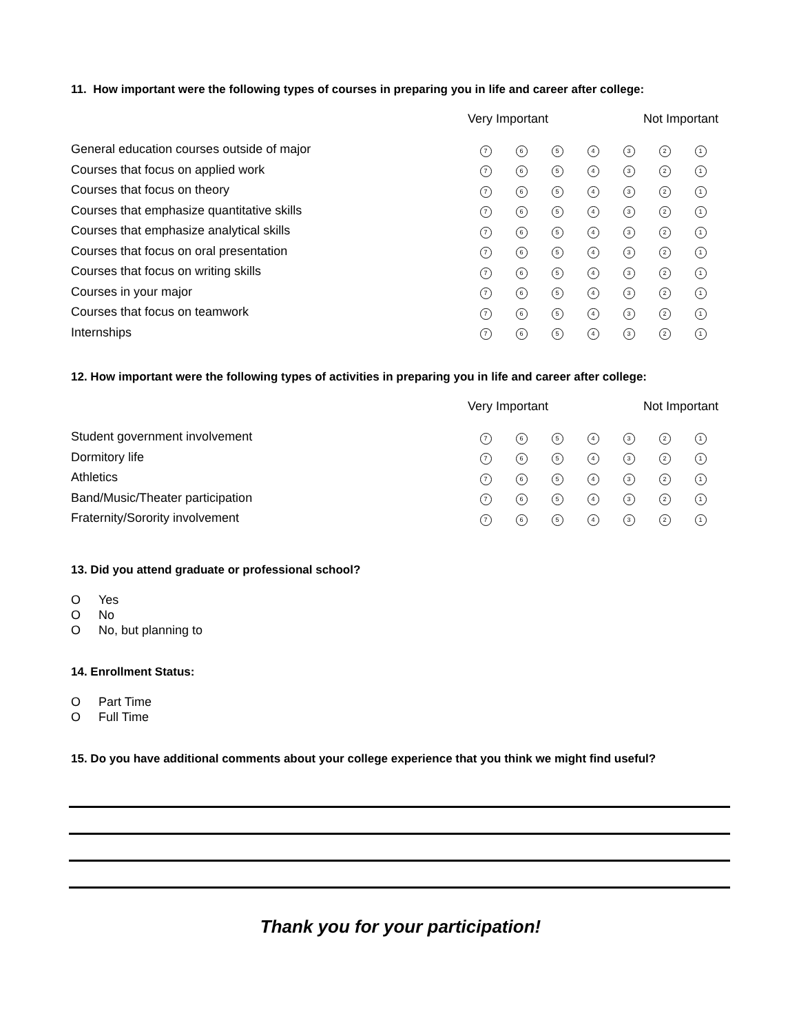11. How important were the following types of courses in preparing you in life and career after college:
| | Very Important | | | | Not Important | | |
| General education courses outside of major | 7 | 6 | 5 | 4 | 3 | 2 | 1 |
| Courses that focus on applied work | 7 | 6 | 5 | 4 | 3 | 2 | 1 |
| Courses that focus on theory | 7 | 6 | 5 | 4 | 3 | 2 | 1 |
| Courses that emphasize quantitative skills | 7 | 6 | 5 | 4 | 3 | 2 | 1 |
| Courses that emphasize analytical skills | 7 | 6 | 5 | 4 | 3 | 2 | 1 |
| Courses that focus on oral presentation | 7 | 6 | 5 | 4 | 3 | 2 | 1 |
| Courses that focus on writing skills | 7 | 6 | 5 | 4 | 3 | 2 | 1 |
| Courses in your major | 7 | 6 | 5 | 4 | 3 | 2 | 1 |
| Courses that focus on teamwork | 7 | 6 | 5 | 4 | 3 | 2 | 1 |
| Internships | 7 | 6 | 5 | 4 | 3 | 2 | 1 |
12. How important were the following types of activities in preparing you in life and career after college:
| | Very Important | | | | Not Important | | |
| Student government involvement | 7 | 6 | 5 | 4 | 3 | 2 | 1 |
| Dormitory life | 7 | 6 | 5 | 4 | 3 | 2 | 1 |
| Athletics | 7 | 6 | 5 | 4 | 3 | 2 | 1 |
| Band/Music/Theater participation | 7 | 6 | 5 | 4 | 3 | 2 | 1 |
| Fraternity/Sorority involvement | 7 | 6 | 5 | 4 | 3 | 2 | 1 |
13. Did you attend graduate or professional school?
O Yes
O No
O No, but planning to
14. Enrollment Status:
O Part Time
O Full Time
15. Do you have additional comments about your college experience that you think we might find useful?
Thank you for your participation!